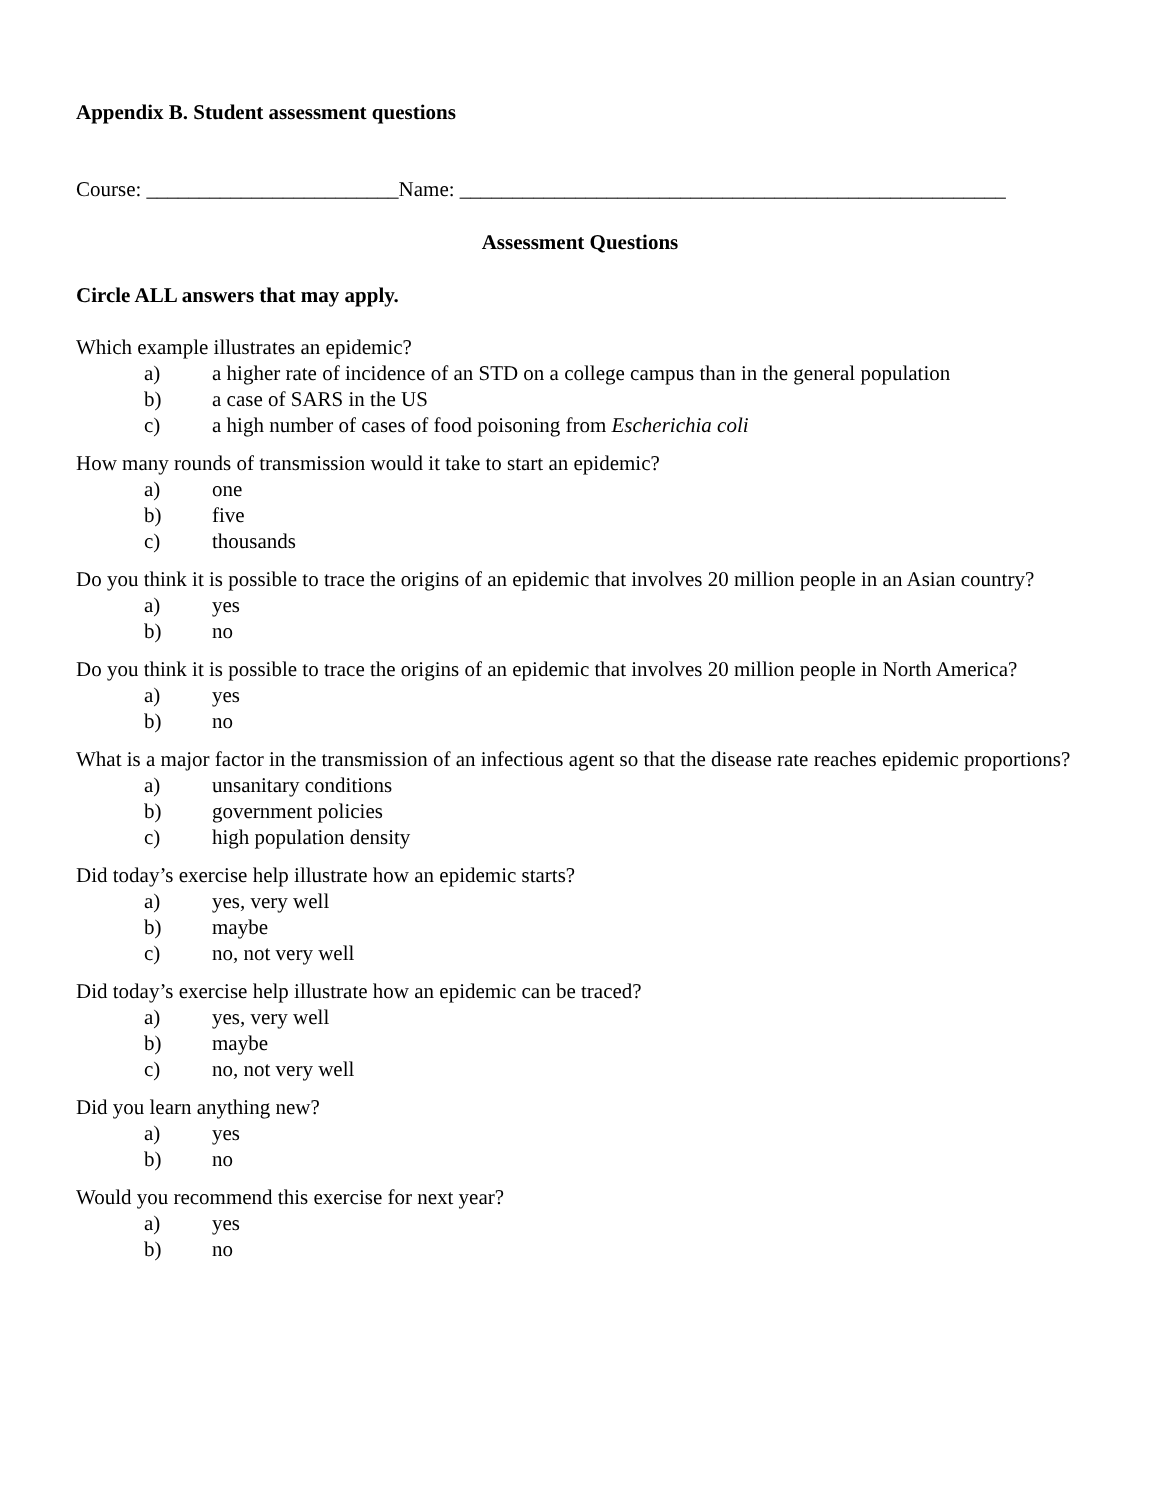Appendix B. Student assessment questions
Course: ________________________Name: ____________________________________________________
Assessment Questions
Circle ALL answers that may apply.
Which example illustrates an epidemic?
a) a higher rate of incidence of an STD on a college campus than in the general population
b) a case of SARS in the US
c) a high number of cases of food poisoning from Escherichia coli
How many rounds of transmission would it take to start an epidemic?
a) one
b) five
c) thousands
Do you think it is possible to trace the origins of an epidemic that involves 20 million people in an Asian country?
a) yes
b) no
Do you think it is possible to trace the origins of an epidemic that involves 20 million people in North America?
a) yes
b) no
What is a major factor in the transmission of an infectious agent so that the disease rate reaches epidemic proportions?
a) unsanitary conditions
b) government policies
c) high population density
Did today’s exercise help illustrate how an epidemic starts?
a) yes, very well
b) maybe
c) no, not very well
Did today’s exercise help illustrate how an epidemic can be traced?
a) yes, very well
b) maybe
c) no, not very well
Did you learn anything new?
a) yes
b) no
Would you recommend this exercise for next year?
a) yes
b) no